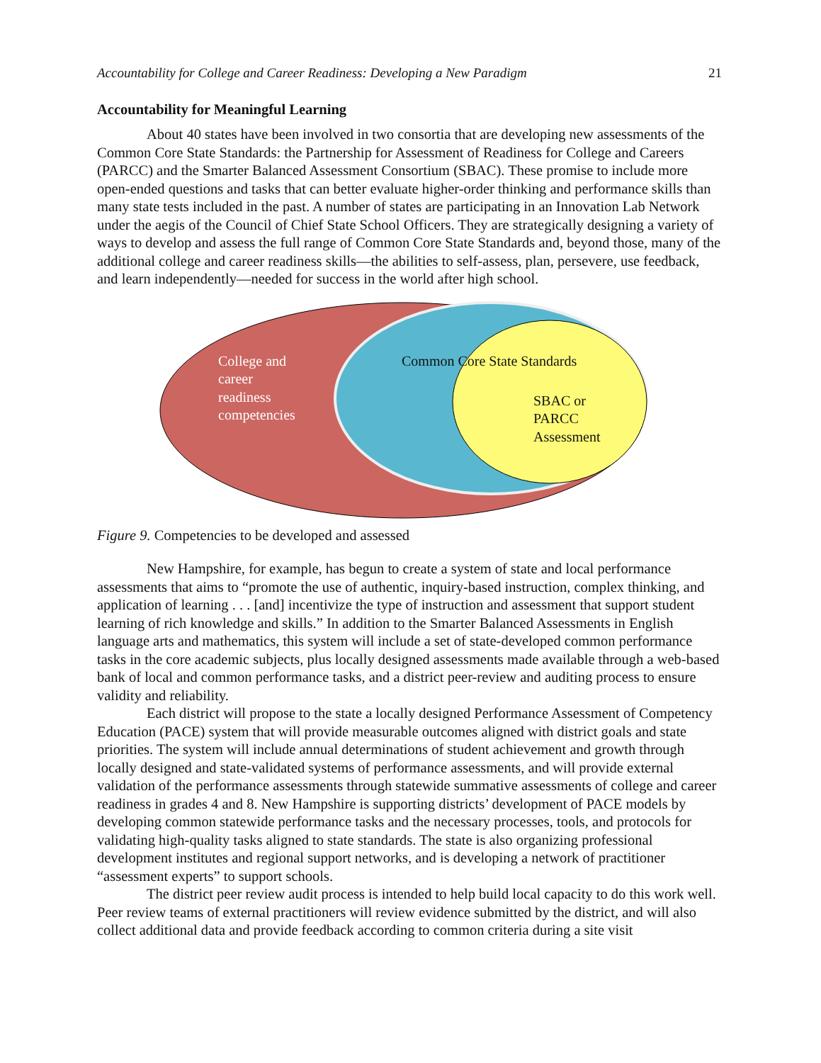Accountability for College and Career Readiness: Developing a New Paradigm 21
Accountability for Meaningful Learning
About 40 states have been involved in two consortia that are developing new assessments of the Common Core State Standards: the Partnership for Assessment of Readiness for College and Careers (PARCC) and the Smarter Balanced Assessment Consortium (SBAC). These promise to include more open-ended questions and tasks that can better evaluate higher-order thinking and performance skills than many state tests included in the past. A number of states are participating in an Innovation Lab Network under the aegis of the Council of Chief State School Officers. They are strategically designing a variety of ways to develop and assess the full range of Common Core State Standards and, beyond those, many of the additional college and career readiness skills—the abilities to self-assess, plan, persevere, use feedback, and learn independently—needed for success in the world after high school.
College and
career
readiness
competencies
Common Core State Standards
SBAC or
PARCC
Assessment
Figure 9. Competencies to be developed and assessed
New Hampshire, for example, has begun to create a system of state and local performance assessments that aims to “promote the use of authentic, inquiry-based instruction, complex thinking, and application of learning . . . [and] incentivize the type of instruction and assessment that support student learning of rich knowledge and skills.” In addition to the Smarter Balanced Assessments in English language arts and mathematics, this system will include a set of state-developed common performance tasks in the core academic subjects, plus locally designed assessments made available through a web-based bank of local and common performance tasks, and a district peer-review and auditing process to ensure validity and reliability.
Each district will propose to the state a locally designed Performance Assessment of Competency Education (PACE) system that will provide measurable outcomes aligned with district goals and state priorities. The system will include annual determinations of student achievement and growth through locally designed and state-validated systems of performance assessments, and will provide external validation of the performance assessments through statewide summative assessments of college and career readiness in grades 4 and 8. New Hampshire is supporting districts’ development of PACE models by developing common statewide performance tasks and the necessary processes, tools, and protocols for validating high-quality tasks aligned to state standards. The state is also organizing professional development institutes and regional support networks, and is developing a network of practitioner “assessment experts” to support schools.
The district peer review audit process is intended to help build local capacity to do this work well. Peer review teams of external practitioners will review evidence submitted by the district, and will also collect additional data and provide feedback according to common criteria during a site visit